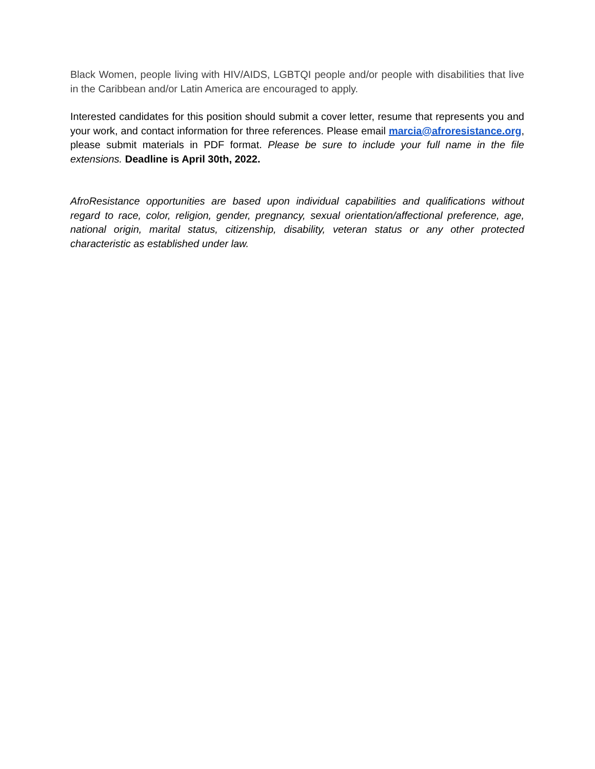Black Women, people living with HIV/AIDS, LGBTQI people and/or people with disabilities that live in the Caribbean and/or Latin America are encouraged to apply.
Interested candidates for this position should submit a cover letter, resume that represents you and your work, and contact information for three references. Please email marcia@afroresistance.org, please submit materials in PDF format. Please be sure to include your full name in the file extensions. Deadline is April 30th, 2022.
AfroResistance opportunities are based upon individual capabilities and qualifications without regard to race, color, religion, gender, pregnancy, sexual orientation/affectional preference, age, national origin, marital status, citizenship, disability, veteran status or any other protected characteristic as established under law.